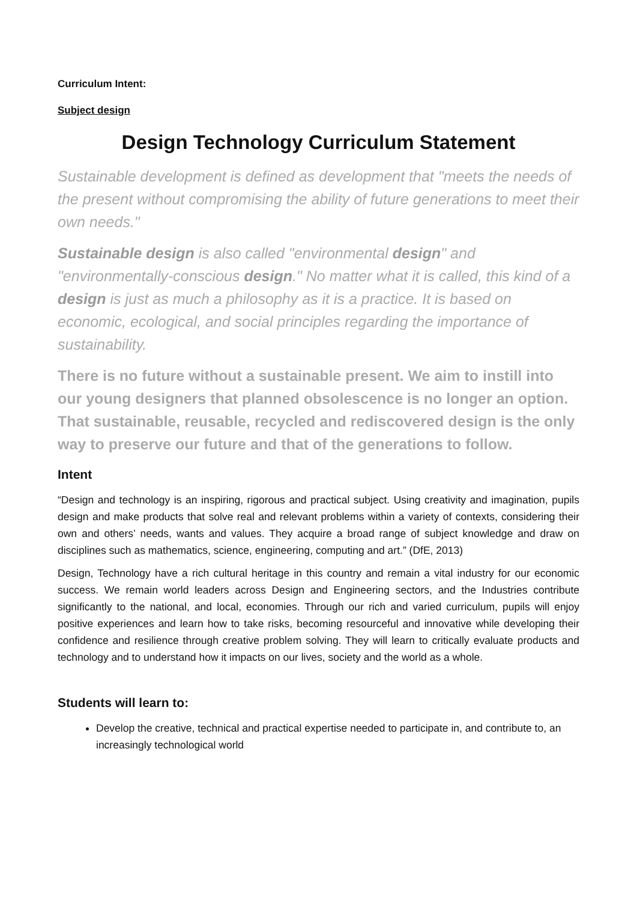Curriculum Intent:
Subject design
Design Technology Curriculum Statement
Sustainable development is defined as development that "meets the needs of the present without compromising the ability of future generations to meet their own needs."
Sustainable design is also called "environmental design" and "environmentally-conscious design." No matter what it is called, this kind of a design is just as much a philosophy as it is a practice. It is based on economic, ecological, and social principles regarding the importance of sustainability.
There is no future without a sustainable present. We aim to instill into our young designers that planned obsolescence is no longer an option. That sustainable, reusable, recycled and rediscovered design is the only way to preserve our future and that of the generations to follow.
Intent
“Design and technology is an inspiring, rigorous and practical subject. Using creativity and imagination, pupils design and make products that solve real and relevant problems within a variety of contexts, considering their own and others’ needs, wants and values. They acquire a broad range of subject knowledge and draw on disciplines such as mathematics, science, engineering, computing and art.” (DfE, 2013)
Design, Technology have a rich cultural heritage in this country and remain a vital industry for our economic success. We remain world leaders across Design and Engineering sectors, and the Industries contribute significantly to the national, and local, economies. Through our rich and varied curriculum, pupils will enjoy positive experiences and learn how to take risks, becoming resourceful and innovative while developing their confidence and resilience through creative problem solving. They will learn to critically evaluate products and technology and to understand how it impacts on our lives, society and the world as a whole.
Students will learn to:
Develop the creative, technical and practical expertise needed to participate in, and contribute to, an increasingly technological world